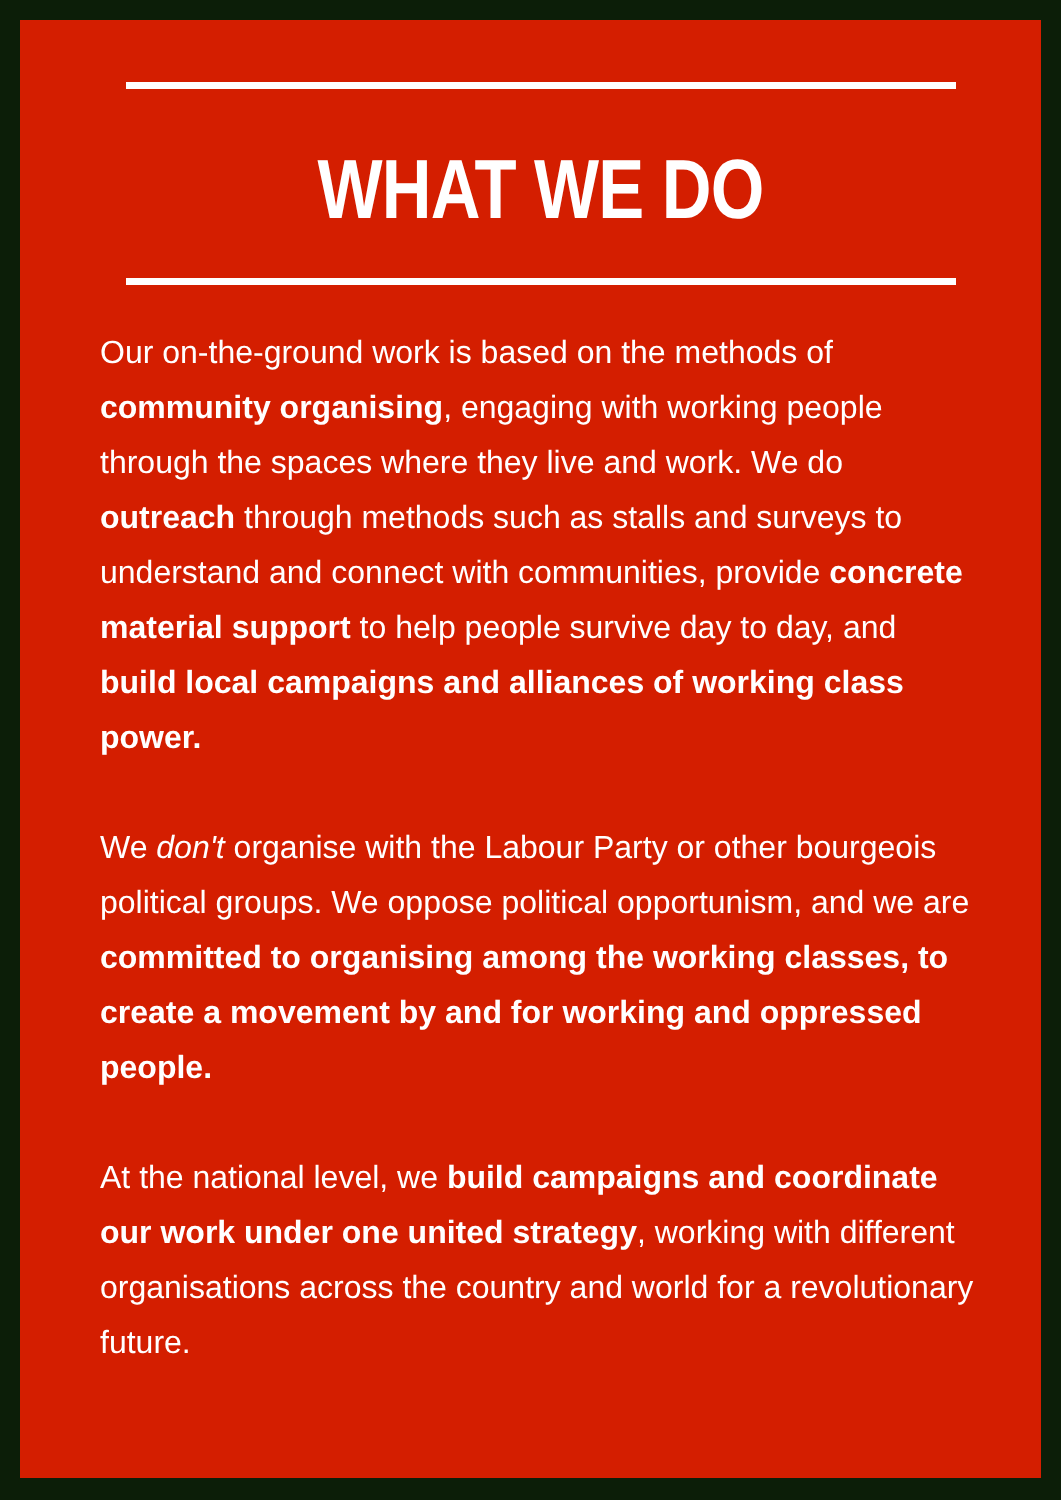WHAT WE DO
Our on-the-ground work is based on the methods of community organising, engaging with working people through the spaces where they live and work. We do outreach through methods such as stalls and surveys to understand and connect with communities, provide concrete material support to help people survive day to day, and build local campaigns and alliances of working class power.
We don't organise with the Labour Party or other bourgeois political groups. We oppose political opportunism, and we are committed to organising among the working classes, to create a movement by and for working and oppressed people.
At the national level, we build campaigns and coordinate our work under one united strategy, working with different organisations across the country and world for a revolutionary future.